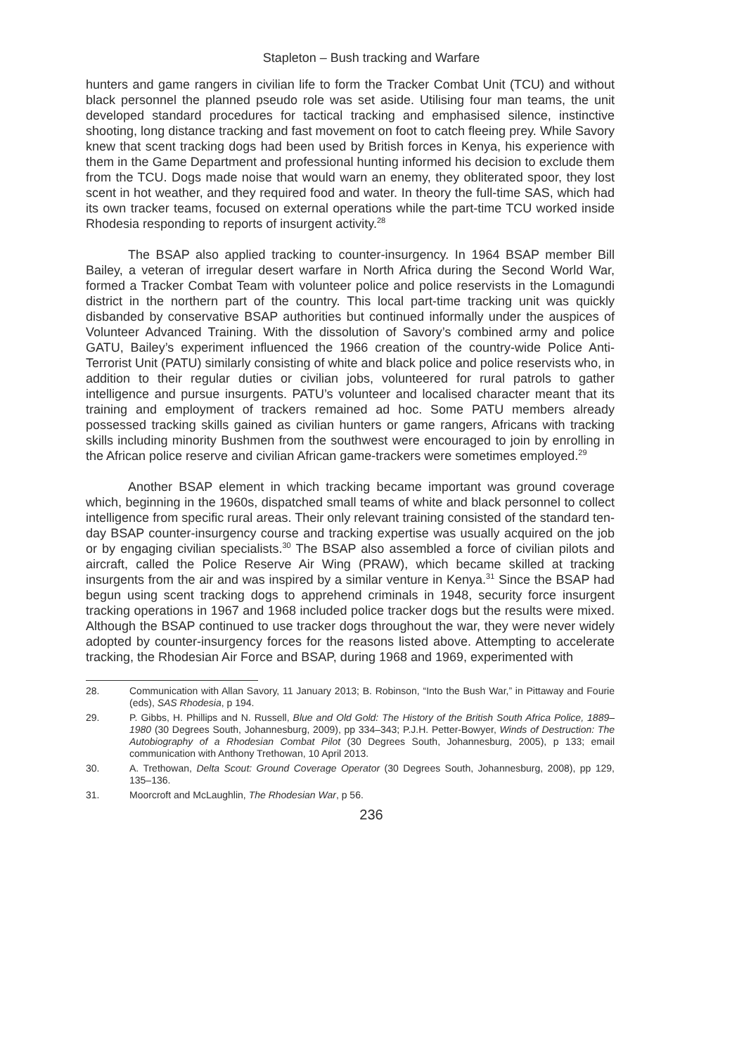Stapleton – Bush tracking and Warfare
hunters and game rangers in civilian life to form the Tracker Combat Unit (TCU) and without black personnel the planned pseudo role was set aside. Utilising four man teams, the unit developed standard procedures for tactical tracking and emphasised silence, instinctive shooting, long distance tracking and fast movement on foot to catch fleeing prey. While Savory knew that scent tracking dogs had been used by British forces in Kenya, his experience with them in the Game Department and professional hunting informed his decision to exclude them from the TCU. Dogs made noise that would warn an enemy, they obliterated spoor, they lost scent in hot weather, and they required food and water. In theory the full-time SAS, which had its own tracker teams, focused on external operations while the part-time TCU worked inside Rhodesia responding to reports of insurgent activity.<sup>28</sup>
The BSAP also applied tracking to counter-insurgency. In 1964 BSAP member Bill Bailey, a veteran of irregular desert warfare in North Africa during the Second World War, formed a Tracker Combat Team with volunteer police and police reservists in the Lomagundi district in the northern part of the country. This local part-time tracking unit was quickly disbanded by conservative BSAP authorities but continued informally under the auspices of Volunteer Advanced Training. With the dissolution of Savory’s combined army and police GATU, Bailey’s experiment influenced the 1966 creation of the country-wide Police Anti-Terrorist Unit (PATU) similarly consisting of white and black police and police reservists who, in addition to their regular duties or civilian jobs, volunteered for rural patrols to gather intelligence and pursue insurgents. PATU’s volunteer and localised character meant that its training and employment of trackers remained ad hoc. Some PATU members already possessed tracking skills gained as civilian hunters or game rangers, Africans with tracking skills including minority Bushmen from the southwest were encouraged to join by enrolling in the African police reserve and civilian African game-trackers were sometimes employed.<sup>29</sup>
Another BSAP element in which tracking became important was ground coverage which, beginning in the 1960s, dispatched small teams of white and black personnel to collect intelligence from specific rural areas. Their only relevant training consisted of the standard ten-day BSAP counter-insurgency course and tracking expertise was usually acquired on the job or by engaging civilian specialists.<sup>30</sup> The BSAP also assembled a force of civilian pilots and aircraft, called the Police Reserve Air Wing (PRAW), which became skilled at tracking insurgents from the air and was inspired by a similar venture in Kenya.<sup>31</sup> Since the BSAP had begun using scent tracking dogs to apprehend criminals in 1948, security force insurgent tracking operations in 1967 and 1968 included police tracker dogs but the results were mixed. Although the BSAP continued to use tracker dogs throughout the war, they were never widely adopted by counter-insurgency forces for the reasons listed above. Attempting to accelerate tracking, the Rhodesian Air Force and BSAP, during 1968 and 1969, experimented with
28. Communication with Allan Savory, 11 January 2013; B. Robinson, “Into the Bush War,” in Pittaway and Fourie (eds), SAS Rhodesia, p 194.
29. P. Gibbs, H. Phillips and N. Russell, Blue and Old Gold: The History of the British South Africa Police, 1889–1980 (30 Degrees South, Johannesburg, 2009), pp 334–343; P.J.H. Petter-Bowyer, Winds of Destruction: The Autobiography of a Rhodesian Combat Pilot (30 Degrees South, Johannesburg, 2005), p 133; email communication with Anthony Trethowan, 10 April 2013.
30. A. Trethowan, Delta Scout: Ground Coverage Operator (30 Degrees South, Johannesburg, 2008), pp 129, 135–136.
31. Moorcroft and McLaughlin, The Rhodesian War, p 56.
236